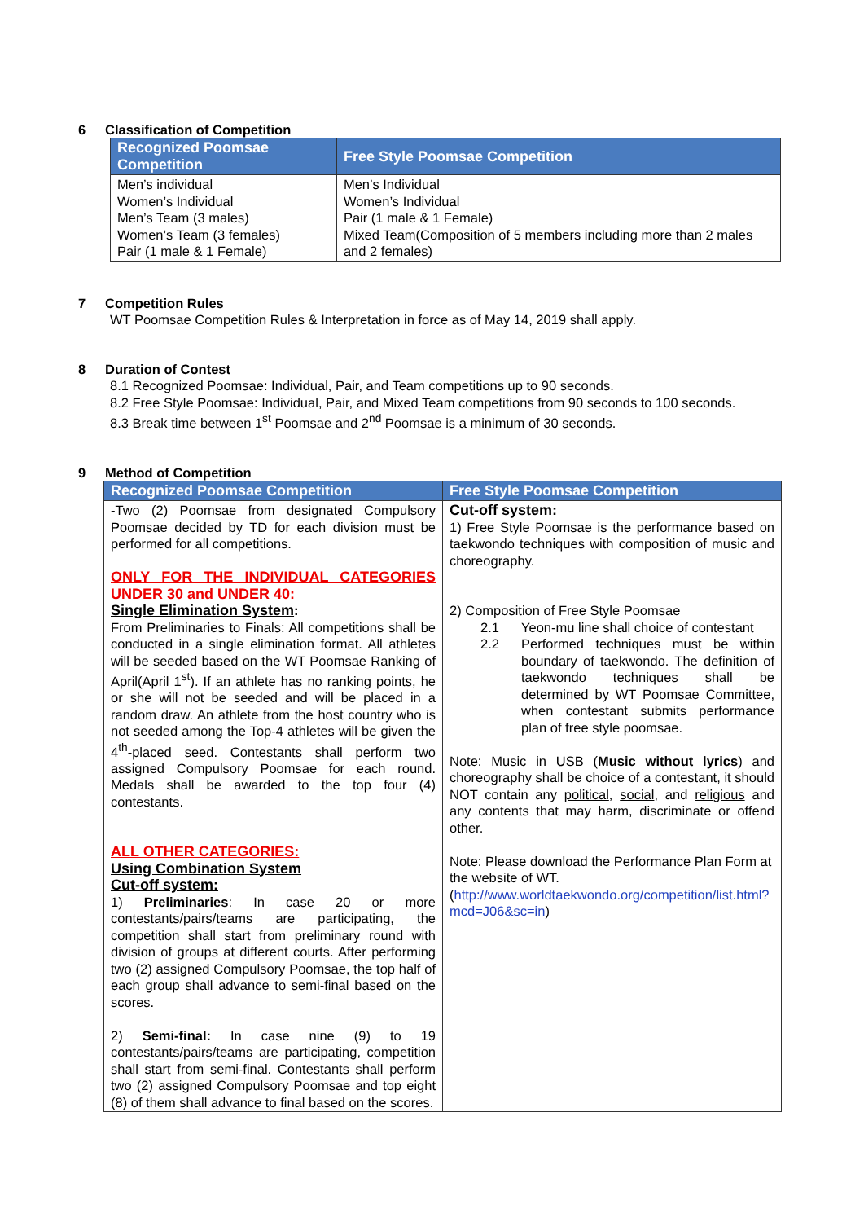6 Classification of Competition
| Recognized Poomsae Competition | Free Style Poomsae Competition |
| --- | --- |
| Men’s individual Women’s Individual Men’s Team (3 males) Women’s Team (3 females) Pair (1 male & 1 Female) | Men’s Individual Women’s Individual Pair (1 male & 1 Female) Mixed Team(Composition of 5 members including more than 2 males and 2 females) |
7 Competition Rules
WT Poomsae Competition Rules & Interpretation in force as of May 14, 2019 shall apply.
8 Duration of Contest
8.1 Recognized Poomsae: Individual, Pair, and Team competitions up to 90 seconds.
8.2 Free Style Poomsae: Individual, Pair, and Mixed Team competitions from 90 seconds to 100 seconds.
8.3 Break time between 1<sup>st</sup> Poomsae and 2<sup>nd</sup> Poomsae is a minimum of 30 seconds.
9 Method of Competition
| Recognized Poomsae Competition | Free Style Poomsae Competition |
| --- | --- |
| -Two (2) Poomsae from designated Compulsory Poomsae decided by TD for each division must be performed for all competitions. ONLY FOR THE INDIVIDUAL CATEGORIES UNDER 30 and UNDER 40: Single Elimination System : From Preliminaries to Finals: All competitions shall be conducted in a single elimination format. All athletes will be seeded based on the WT Poomsae Ranking of April(April 1<sup>st</sup>). If an athlete has no ranking points, he or she will not be seeded and will be placed in a random draw. An athlete from the host country who is not seeded among the Top-4 athletes will be given the 4<sup>th</sup>-placed seed. Contestants shall perform two assigned Compulsory Poomsae for each round. Medals shall be awarded to the top four (4) contestants. ALL OTHER CATEGORIES: Using Combination System Cut-off system: 1) Preliminaries : In case 20 or more contestants/pairs/teams are participating, the competition shall start from preliminary round with division of groups at different courts. After performing two (2) assigned Compulsory Poomsae, the top half of each group shall advance to semi-final based on the scores. 2) Semi-final: In case nine (9) to 19 contestants/pairs/teams are participating, competition shall start from semi-final. Contestants shall perform two (2) assigned Compulsory Poomsae and top eight (8) of them shall advance to final based on the scores. | Cut-off system: 1) Free Style Poomsae is the performance based on taekwondo techniques with composition of music and choreography. 2) Composition of Free Style Poomsae 2.1 Yeon-mu line shall choice of contestant 2.2 Performed techniques must be within boundary of taekwondo. The definition of taekwondo techniques shall be determined by WT Poomsae Committee, when contestant submits performance plan of free style poomsae. Note: Music in USB ( Music without lyrics ) and choreography shall be choice of a contestant, it should NOT contain any political , social , and religious and any contents that may harm, discriminate or offend other. Note: Please download the Performance Plan Form at the website of WT. ( http://www.worldtaekwondo.org/competition/list.html?mcd=J06&sc=in ) |